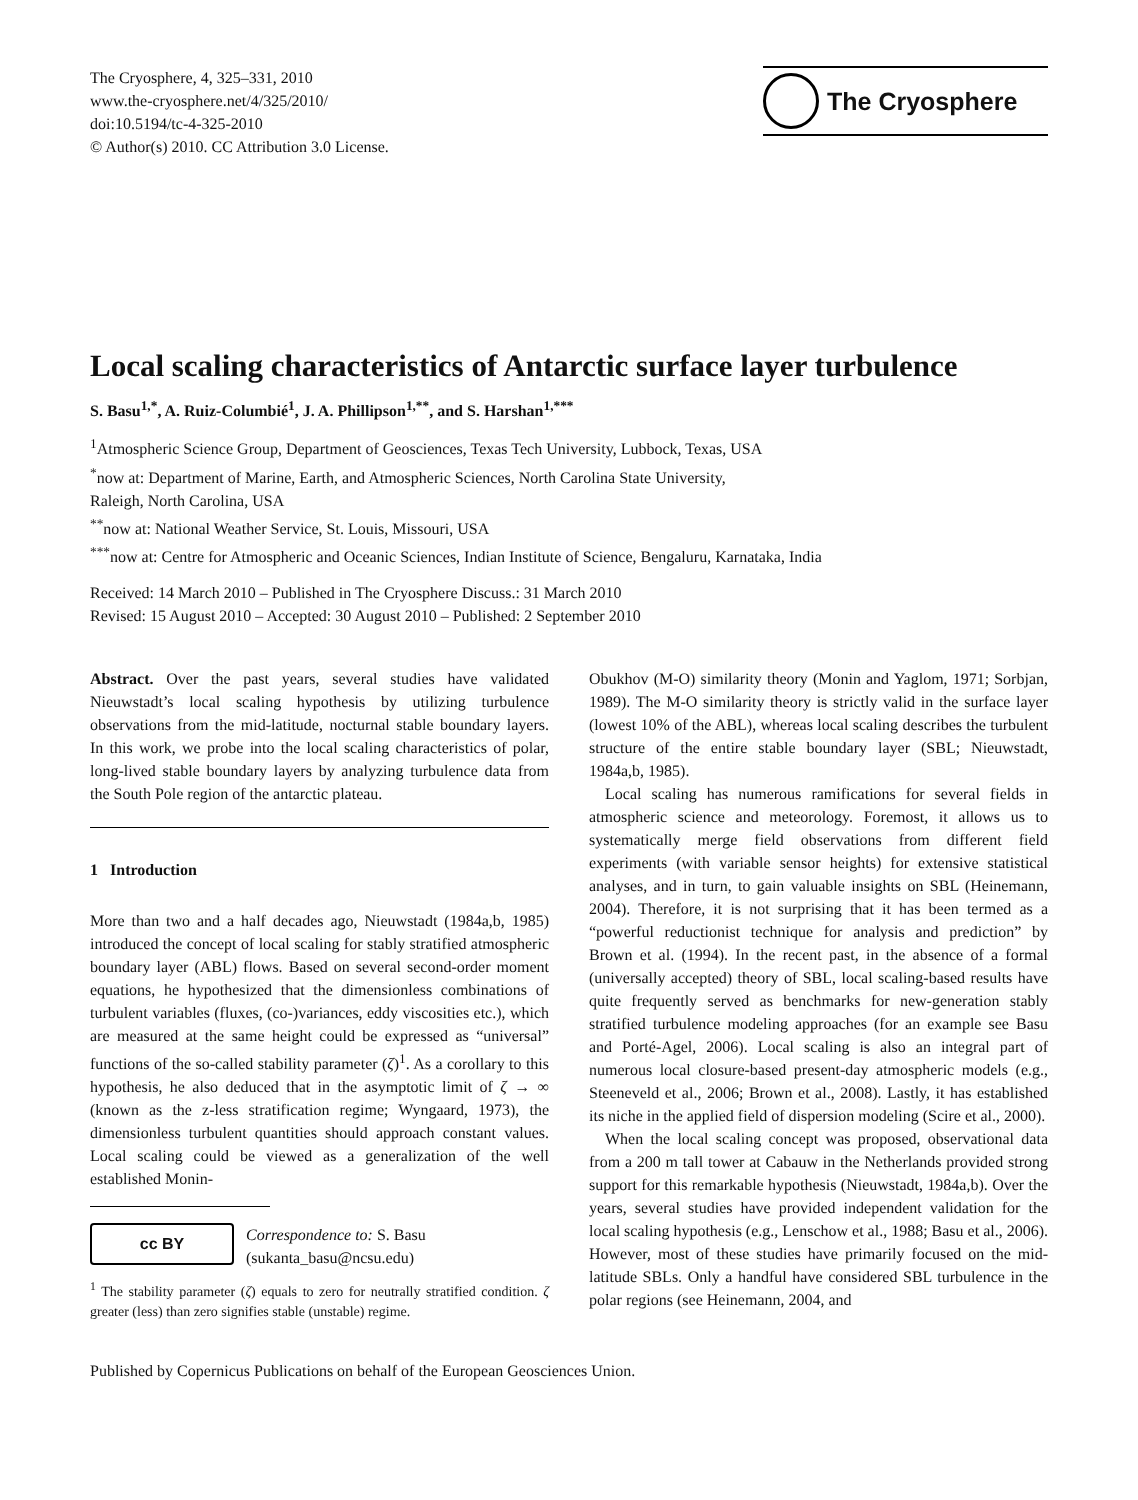The Cryosphere, 4, 325–331, 2010
www.the-cryosphere.net/4/325/2010/
doi:10.5194/tc-4-325-2010
© Author(s) 2010. CC Attribution 3.0 License.
The Cryosphere
Local scaling characteristics of Antarctic surface layer turbulence
S. Basu<sup>1,*</sup>, A. Ruiz-Columbié<sup>1</sup>, J. A. Phillipson<sup>1,**</sup>, and S. Harshan<sup>1,***</sup>
<sup>1</sup> Atmospheric Science Group, Department of Geosciences, Texas Tech University, Lubbock, Texas, USA
<sup>*</sup> now at: Department of Marine, Earth, and Atmospheric Sciences, North Carolina State University,
Raleigh, North Carolina, USA
<sup>**</sup> now at: National Weather Service, St. Louis, Missouri, USA
<sup>***</sup> now at: Centre for Atmospheric and Oceanic Sciences, Indian Institute of Science, Bengaluru, Karnataka, India
Received: 14 March 2010 – Published in The Cryosphere Discuss.: 31 March 2010
Revised: 15 August 2010 – Accepted: 30 August 2010 – Published: 2 September 2010
Abstract. Over the past years, several studies have validated Nieuwstadt’s local scaling hypothesis by utilizing turbulence observations from the mid-latitude, nocturnal stable boundary layers. In this work, we probe into the local scaling characteristics of polar, long-lived stable boundary layers by analyzing turbulence data from the South Pole region of the antarctic plateau.
1 Introduction
More than two and a half decades ago, Nieuwstadt (1984a,b, 1985) introduced the concept of local scaling for stably stratified atmospheric boundary layer (ABL) flows. Based on several second-order moment equations, he hypothesized that the dimensionless combinations of turbulent variables (fluxes, (co-)variances, eddy viscosities etc.), which are measured at the same height could be expressed as “universal” functions of the so-called stability parameter (ζ)<sup>1</sup>. As a corollary to this hypothesis, he also deduced that in the asymptotic limit of ζ → ∞ (known as the z-less stratification regime; Wyngaard, 1973), the dimensionless turbulent quantities should approach constant values. Local scaling could be viewed as a generalization of the well established Monin-
cc BY
Correspondence to: S. Basu
(sukanta_basu@ncsu.edu)
<sup>1</sup> The stability parameter (ζ) equals to zero for neutrally stratified condition. ζ greater (less) than zero signifies stable (unstable) regime.
Obukhov (M-O) similarity theory (Monin and Yaglom, 1971; Sorbjan, 1989). The M-O similarity theory is strictly valid in the surface layer (lowest 10% of the ABL), whereas local scaling describes the turbulent structure of the entire stable boundary layer (SBL; Nieuwstadt, 1984a,b, 1985).
Local scaling has numerous ramifications for several fields in atmospheric science and meteorology. Foremost, it allows us to systematically merge field observations from different field experiments (with variable sensor heights) for extensive statistical analyses, and in turn, to gain valuable insights on SBL (Heinemann, 2004). Therefore, it is not surprising that it has been termed as a “powerful reductionist technique for analysis and prediction” by Brown et al. (1994). In the recent past, in the absence of a formal (universally accepted) theory of SBL, local scaling-based results have quite frequently served as benchmarks for new-generation stably stratified turbulence modeling approaches (for an example see Basu and Porté-Agel, 2006). Local scaling is also an integral part of numerous local closure-based present-day atmospheric models (e.g., Steeneveld et al., 2006; Brown et al., 2008). Lastly, it has established its niche in the applied field of dispersion modeling (Scire et al., 2000).
When the local scaling concept was proposed, observational data from a 200 m tall tower at Cabauw in the Netherlands provided strong support for this remarkable hypothesis (Nieuwstadt, 1984a,b). Over the years, several studies have provided independent validation for the local scaling hypothesis (e.g., Lenschow et al., 1988; Basu et al., 2006). However, most of these studies have primarily focused on the mid-latitude SBLs. Only a handful have considered SBL turbulence in the polar regions (see Heinemann, 2004, and
Published by Copernicus Publications on behalf of the European Geosciences Union.